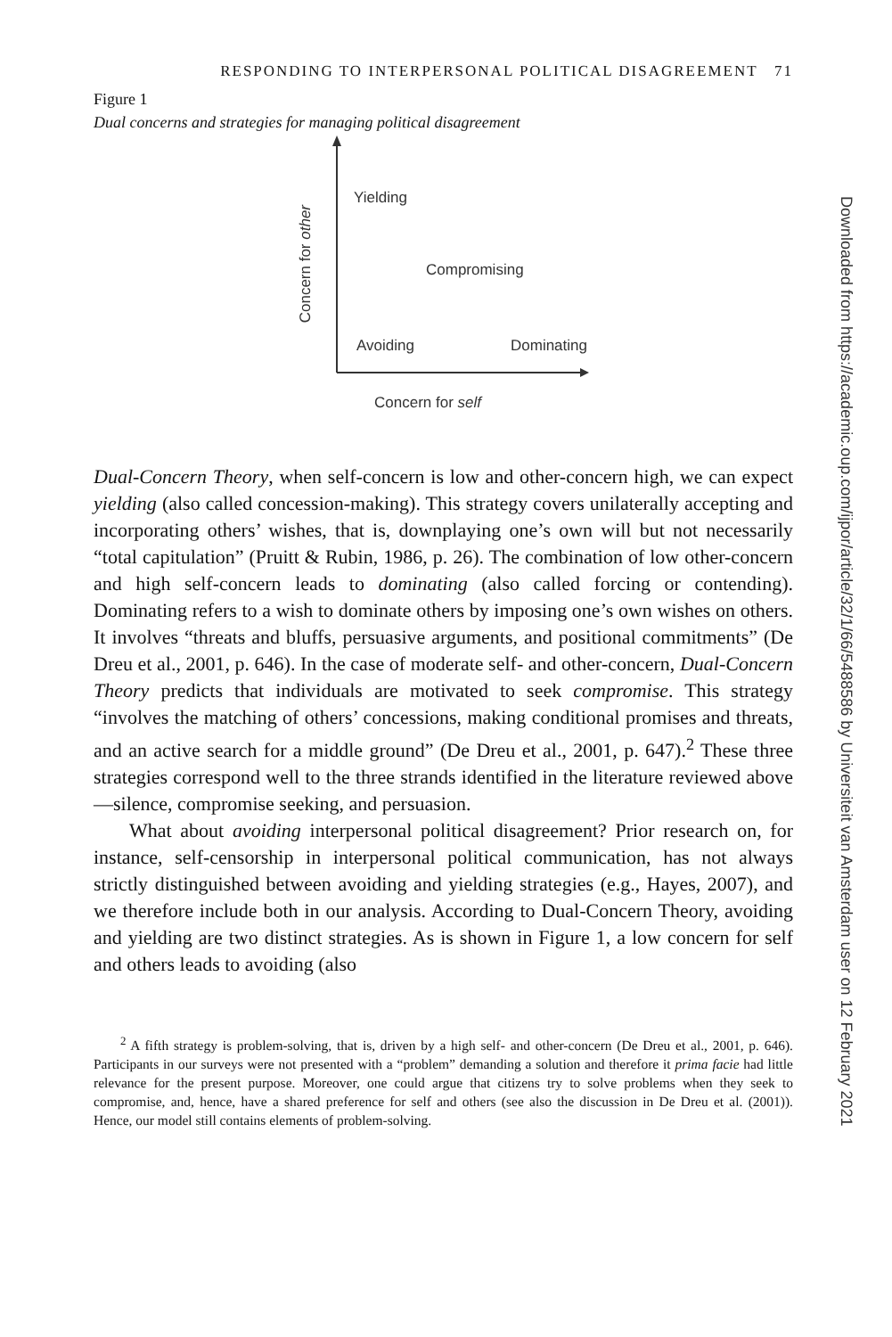RESPONDING TO INTERPERSONAL POLITICAL DISAGREEMENT 71
Figure 1
Dual concerns and strategies for managing political disagreement
Yielding
Compromising
Avoiding Dominating
Concern for self
Concern for other
Dual-Concern Theory, when self-concern is low and other-concern high, we can expect yielding (also called concession-making). This strategy covers unilaterally accepting and incorporating others’ wishes, that is, downplaying one’s own will but not necessarily “total capitulation” (Pruitt & Rubin, 1986, p. 26). The combination of low other-concern and high self-concern leads to dominating (also called forcing or contending). Dominating refers to a wish to dominate others by imposing one’s own wishes on others. It involves “threats and bluffs, persuasive arguments, and positional commitments” (De Dreu et al., 2001, p. 646). In the case of moderate self- and other-concern, Dual-Concern Theory predicts that individuals are motivated to seek compromise. This strategy “involves the matching of others’ concessions, making conditional promises and threats, and an active search for a middle ground” (De Dreu et al., 2001, p. 647).<sup>2</sup> These three strategies correspond well to the three strands identified in the literature reviewed above—silence, compromise seeking, and persuasion.
What about avoiding interpersonal political disagreement? Prior research on, for instance, self-censorship in interpersonal political communication, has not always strictly distinguished between avoiding and yielding strategies (e.g., Hayes, 2007), and we therefore include both in our analysis. According to Dual-Concern Theory, avoiding and yielding are two distinct strategies. As is shown in Figure 1, a low concern for self and others leads to avoiding (also
<sup>2</sup> A fifth strategy is problem-solving, that is, driven by a high self- and other-concern (De Dreu et al., 2001, p. 646). Participants in our surveys were not presented with a “problem” demanding a solution and therefore it prima facie had little relevance for the present purpose. Moreover, one could argue that citizens try to solve problems when they seek to compromise, and, hence, have a shared preference for self and others (see also the discussion in De Dreu et al. (2001)). Hence, our model still contains elements of problem-solving.
Downloaded from https://academic.oup.com/ijpor/article/32/1/66/5488586 by Universiteit van Amsterdam user on 12 February 2021